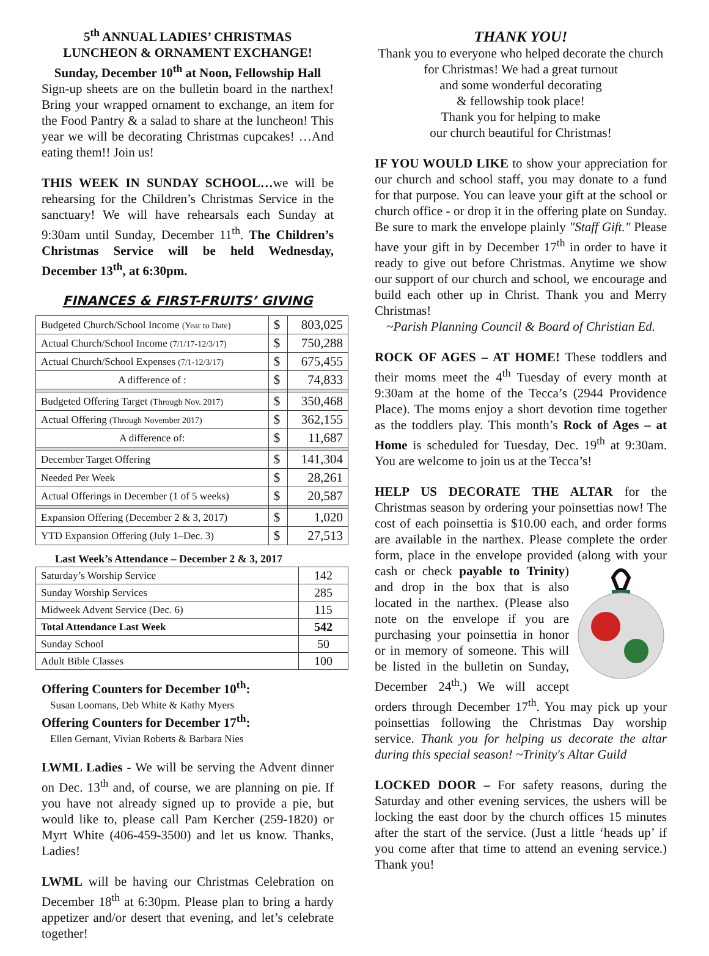5<sup>th</sup> ANNUAL LADIES’ CHRISTMAS
LUNCHEON & ORNAMENT EXCHANGE!
Sunday, December 10<sup>th</sup> at Noon, Fellowship Hall
Sign-up sheets are on the bulletin board in the narthex! Bring your wrapped ornament to exchange, an item for the Food Pantry & a salad to share at the luncheon! This year we will be decorating Christmas cupcakes! …And eating them!! Join us!
THIS WEEK IN SUNDAY SCHOOL…we will be rehearsing for the Children’s Christmas Service in the sanctuary! We will have rehearsals each Sunday at 9:30am until Sunday, December 11<sup>th</sup>. The Children’s Christmas Service will be held Wednesday, December 13<sup>th</sup>, at 6:30pm.
FINANCES & FIRST-FRUITS’ GIVING
| Budgeted Church/School Income (Year to Date) | $ | 803,025 |
| Actual Church/School Income (7/1/17-12/3/17) | $ | 750,288 |
| Actual Church/School Expenses (7/1-12/3/17) | $ | 675,455 |
| A difference of : | $ | 74,833 |
| Budgeted Offering Target (Through Nov. 2017) | $ | 350,468 |
| Actual Offering (Through November 2017) | $ | 362,155 |
| A difference of: | $ | 11,687 |
| December Target Offering | $ | 141,304 |
| Needed Per Week | $ | 28,261 |
| Actual Offerings in December (1 of 5 weeks) | $ | 20,587 |
| Expansion Offering (December 2 & 3, 2017) | $ | 1,020 |
| YTD Expansion Offering (July 1–Dec. 3) | $ | 27,513 |
Last Week’s Attendance – December 2 & 3, 2017
| Saturday’s Worship Service | 142 |
| Sunday Worship Services | 285 |
| Midweek Advent Service (Dec. 6) | 115 |
| Total Attendance Last Week | 542 |
| Sunday School | 50 |
| Adult Bible Classes | 100 |
Offering Counters for December 10<sup>th</sup>:
Susan Loomans, Deb White & Kathy Myers
Offering Counters for December 17<sup>th</sup>:
Ellen Gernant, Vivian Roberts & Barbara Nies
LWML Ladies - We will be serving the Advent dinner on Dec. 13<sup>th</sup> and, of course, we are planning on pie. If you have not already signed up to provide a pie, but would like to, please call Pam Kercher (259-1820) or Myrt White (406-459-3500) and let us know. Thanks, Ladies!
LWML will be having our Christmas Celebration on December 18<sup>th</sup> at 6:30pm. Please plan to bring a hardy appetizer and/or desert that evening, and let’s celebrate together!
THANK YOU!
Thank you to everyone who helped decorate the church for Christmas! We had a great turnout
and some wonderful decorating
& fellowship took place!
Thank you for helping to make
our church beautiful for Christmas!
IF YOU WOULD LIKE to show your appreciation for our church and school staff, you may donate to a fund for that purpose. You can leave your gift at the school or church office - or drop it in the offering plate on Sunday. Be sure to mark the envelope plainly "Staff Gift." Please have your gift in by December 17<sup>th</sup> in order to have it ready to give out before Christmas. Anytime we show our support of our church and school, we encourage and build each other up in Christ. Thank you and Merry Christmas!
~Parish Planning Council & Board of Christian Ed.
ROCK OF AGES – AT HOME! These toddlers and their moms meet the 4<sup>th</sup> Tuesday of every month at 9:30am at the home of the Tecca’s (2944 Providence Place). The moms enjoy a short devotion time together as the toddlers play. This month’s Rock of Ages – at Home is scheduled for Tuesday, Dec. 19<sup>th</sup> at 9:30am. You are welcome to join us at the Tecca’s!
HELP US DECORATE THE ALTAR for the Christmas season by ordering your poinsettias now! The cost of each poinsettia is $10.00 each, and order forms are available in the narthex. Please complete the order form, place in the envelope provided (along with your cash or check payable to Trinity) and drop in the box that is also located in the narthex. (Please also note on the envelope if you are purchasing your poinsettia in honor or in memory of someone. This will be listed in the bulletin on Sunday, December 24<sup>th</sup>.) We will accept orders through December 17<sup>th</sup>. You may pick up your poinsettias following the Christmas Day worship service. Thank you for helping us decorate the altar during this special season! ~Trinity's Altar Guild
LOCKED DOOR – For safety reasons, during the Saturday and other evening services, the ushers will be locking the east door by the church offices 15 minutes after the start of the service. (Just a little ‘heads up’ if you come after that time to attend an evening service.) Thank you!